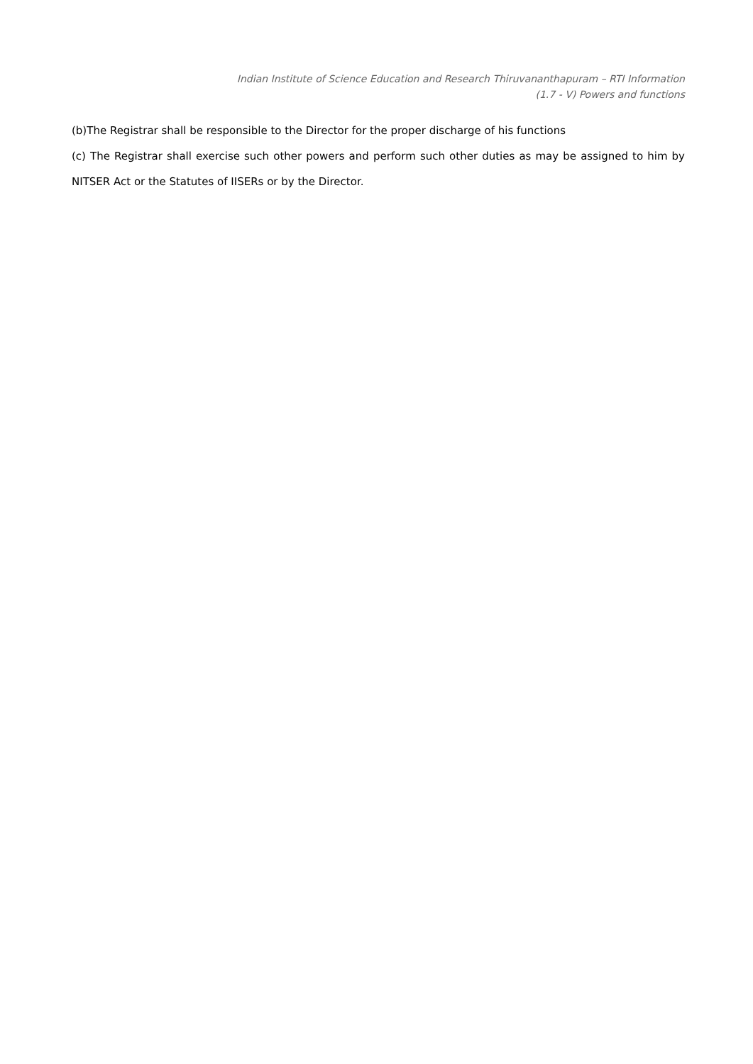Indian Institute of Science Education and Research Thiruvananthapuram – RTI Information
(1.7 - V) Powers and functions
(b)The Registrar shall be responsible to the Director for the proper discharge of his functions
(c) The Registrar shall exercise such other powers and perform such other duties as may be assigned to him by NITSER Act or the Statutes of IISERs or by the Director.